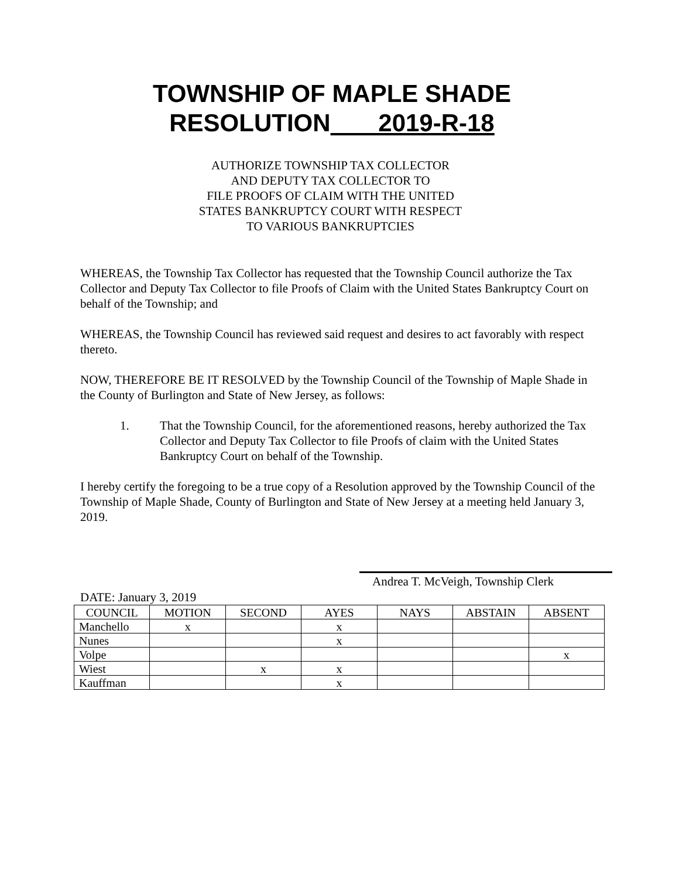TOWNSHIP OF MAPLE SHADE
RESOLUTION 2019-R-18
AUTHORIZE TOWNSHIP TAX COLLECTOR
AND DEPUTY TAX COLLECTOR TO
FILE PROOFS OF CLAIM WITH THE UNITED
STATES BANKRUPTCY COURT WITH RESPECT
TO VARIOUS BANKRUPTCIES
WHEREAS, the Township Tax Collector has requested that the Township Council authorize the Tax Collector and Deputy Tax Collector to file Proofs of Claim with the United States Bankruptcy Court on behalf of the Township; and
WHEREAS, the Township Council has reviewed said request and desires to act favorably with respect thereto.
NOW, THEREFORE BE IT RESOLVED by the Township Council of the Township of Maple Shade in the County of Burlington and State of New Jersey, as follows:
1. That the Township Council, for the aforementioned reasons, hereby authorized the Tax Collector and Deputy Tax Collector to file Proofs of claim with the United States Bankruptcy Court on behalf of the Township.
I hereby certify the foregoing to be a true copy of a Resolution approved by the Township Council of the Township of Maple Shade, County of Burlington and State of New Jersey at a meeting held January 3, 2019.
Andrea T. McVeigh, Township Clerk
DATE: January 3, 2019
| COUNCIL | MOTION | SECOND | AYES | NAYS | ABSTAIN | ABSENT |
| --- | --- | --- | --- | --- | --- | --- |
| Manchello | x | | x | | | |
| Nunes | | | x | | | |
| Volpe | | | | | | x |
| Wiest | | x | x | | | |
| Kauffman | | | x | | | |